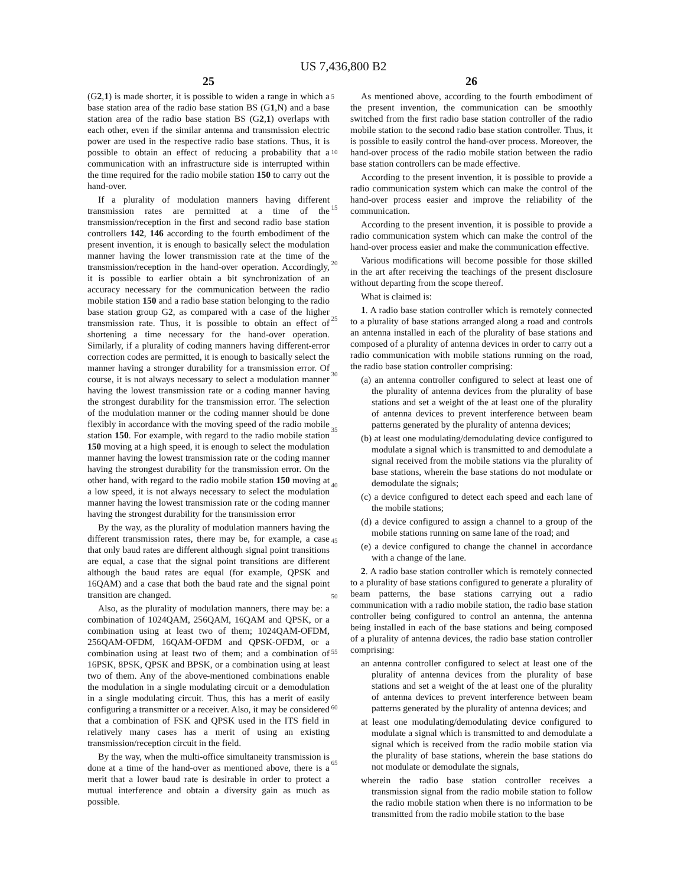US 7,436,800 B2
25
(G2,1) is made shorter, it is possible to widen a range in which a base station area of the radio base station BS (G1,N) and a base station area of the radio base station BS (G2,1) overlaps with each other, even if the similar antenna and transmission electric power are used in the respective radio base stations. Thus, it is possible to obtain an effect of reducing a probability that a communication with an infrastructure side is interrupted within the time required for the radio mobile station 150 to carry out the hand-over.
If a plurality of modulation manners having different transmission rates are permitted at a time of the transmission/reception in the first and second radio base station controllers 142, 146 according to the fourth embodiment of the present invention, it is enough to basically select the modulation manner having the lower transmission rate at the time of the transmission/reception in the hand-over operation. Accordingly, it is possible to earlier obtain a bit synchronization of an accuracy necessary for the communication between the radio mobile station 150 and a radio base station belonging to the radio base station group G2, as compared with a case of the higher transmission rate. Thus, it is possible to obtain an effect of shortening a time necessary for the hand-over operation. Similarly, if a plurality of coding manners having different-error correction codes are permitted, it is enough to basically select the manner having a stronger durability for a transmission error. Of course, it is not always necessary to select a modulation manner having the lowest transmission rate or a coding manner having the strongest durability for the transmission error. The selection of the modulation manner or the coding manner should be done flexibly in accordance with the moving speed of the radio mobile station 150. For example, with regard to the radio mobile station 150 moving at a high speed, it is enough to select the modulation manner having the lowest transmission rate or the coding manner having the strongest durability for the transmission error. On the other hand, with regard to the radio mobile station 150 moving at a low speed, it is not always necessary to select the modulation manner having the lowest transmission rate or the coding manner having the strongest durability for the transmission error
By the way, as the plurality of modulation manners having the different transmission rates, there may be, for example, a case that only baud rates are different although signal point transitions are equal, a case that the signal point transitions are different although the baud rates are equal (for example, QPSK and 16QAM) and a case that both the baud rate and the signal point transition are changed.
Also, as the plurality of modulation manners, there may be: a combination of 1024QAM, 256QAM, 16QAM and QPSK, or a combination using at least two of them; 1024QAM-OFDM, 256QAM-OFDM, 16QAM-OFDM and QPSK-OFDM, or a combination using at least two of them; and a combination of 16PSK, 8PSK, QPSK and BPSK, or a combination using at least two of them. Any of the above-mentioned combinations enable the modulation in a single modulating circuit or a demodulation in a single modulating circuit. Thus, this has a merit of easily configuring a transmitter or a receiver. Also, it may be considered that a combination of FSK and QPSK used in the ITS field in relatively many cases has a merit of using an existing transmission/reception circuit in the field.
By the way, when the multi-office simultaneity transmission is done at a time of the hand-over as mentioned above, there is a merit that a lower baud rate is desirable in order to protect a mutual interference and obtain a diversity gain as much as possible.
5
10
15
20
25
30
35
40
45
50
55
60
65
26
As mentioned above, according to the fourth embodiment of the present invention, the communication can be smoothly switched from the first radio base station controller of the radio mobile station to the second radio base station controller. Thus, it is possible to easily control the hand-over process. Moreover, the hand-over process of the radio mobile station between the radio base station controllers can be made effective.
According to the present invention, it is possible to provide a radio communication system which can make the control of the hand-over process easier and improve the reliability of the communication.
According to the present invention, it is possible to provide a radio communication system which can make the control of the hand-over process easier and make the communication effective.
Various modifications will become possible for those skilled in the art after receiving the teachings of the present disclosure without departing from the scope thereof.
What is claimed is:
1. A radio base station controller which is remotely connected to a plurality of base stations arranged along a road and controls an antenna installed in each of the plurality of base stations and composed of a plurality of antenna devices in order to carry out a radio communication with mobile stations running on the road, the radio base station controller comprising:
(a) an antenna controller configured to select at least one of the plurality of antenna devices from the plurality of base stations and set a weight of the at least one of the plurality of antenna devices to prevent interference between beam patterns generated by the plurality of antenna devices;
(b) at least one modulating/demodulating device configured to modulate a signal which is transmitted to and demodulate a signal received from the mobile stations via the plurality of base stations, wherein the base stations do not modulate or demodulate the signals;
(c) a device configured to detect each speed and each lane of the mobile stations;
(d) a device configured to assign a channel to a group of the mobile stations running on same lane of the road; and
(e) a device configured to change the channel in accordance with a change of the lane.
2. A radio base station controller which is remotely connected to a plurality of base stations configured to generate a plurality of beam patterns, the base stations carrying out a radio communication with a radio mobile station, the radio base station controller being configured to control an antenna, the antenna being installed in each of the base stations and being composed of a plurality of antenna devices, the radio base station controller comprising:
an antenna controller configured to select at least one of the plurality of antenna devices from the plurality of base stations and set a weight of the at least one of the plurality of antenna devices to prevent interference between beam patterns generated by the plurality of antenna devices; and
at least one modulating/demodulating device configured to modulate a signal which is transmitted to and demodulate a signal which is received from the radio mobile station via the plurality of base stations, wherein the base stations do not modulate or demodulate the signals,
wherein the radio base station controller receives a transmission signal from the radio mobile station to follow the radio mobile station when there is no information to be transmitted from the radio mobile station to the base